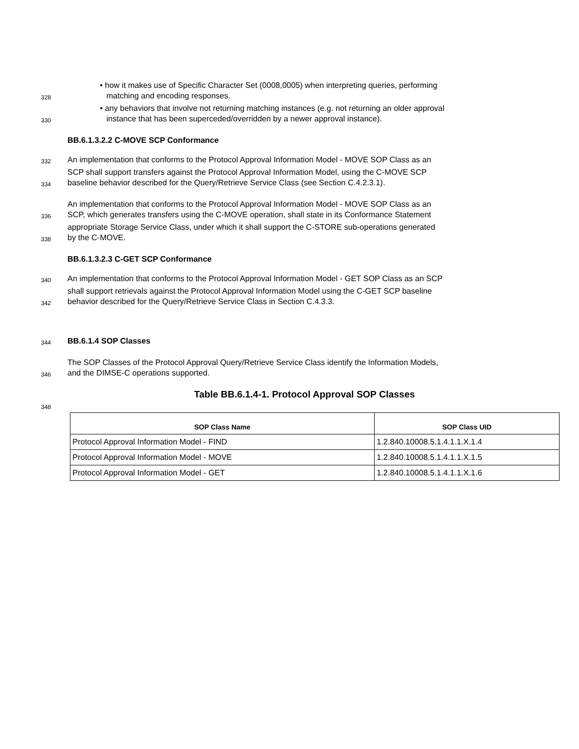• how it makes use of Specific Character Set (0008,0005) when interpreting queries, performing
328 matching and encoding responses.
• any behaviors that involve not returning matching instances (e.g. not returning an older approval
330 instance that has been superceded/overridden by a newer approval instance).
BB.6.1.3.2.2 C-MOVE SCP Conformance
332 An implementation that conforms to the Protocol Approval Information Model - MOVE SOP Class as an
SCP shall support transfers against the Protocol Approval Information Model, using the C-MOVE SCP
334 baseline behavior described for the Query/Retrieve Service Class (see Section C.4.2.3.1).
An implementation that conforms to the Protocol Approval Information Model - MOVE SOP Class as an
336 SCP, which generates transfers using the C-MOVE operation, shall state in its Conformance Statement
appropriate Storage Service Class, under which it shall support the C-STORE sub-operations generated
338 by the C-MOVE.
BB.6.1.3.2.3 C-GET SCP Conformance
340 An implementation that conforms to the Protocol Approval Information Model - GET SOP Class as an SCP
shall support retrievals against the Protocol Approval Information Model using the C-GET SCP baseline
342 behavior described for the Query/Retrieve Service Class in Section C.4.3.3.
344
BB.6.1.4 SOP Classes
The SOP Classes of the Protocol Approval Query/Retrieve Service Class identify the Information Models,
346 and the DIMSE-C operations supported.
Table BB.6.1.4-1. Protocol Approval SOP Classes
348
| SOP Class Name | SOP Class UID |
| --- | --- |
| Protocol Approval Information Model - FIND | 1.2.840.10008.5.1.4.1.1.X.1.4 |
| Protocol Approval Information Model - MOVE | 1.2.840.10008.5.1.4.1.1.X.1.5 |
| Protocol Approval Information Model - GET | 1.2.840.10008.5.1.4.1.1.X.1.6 |